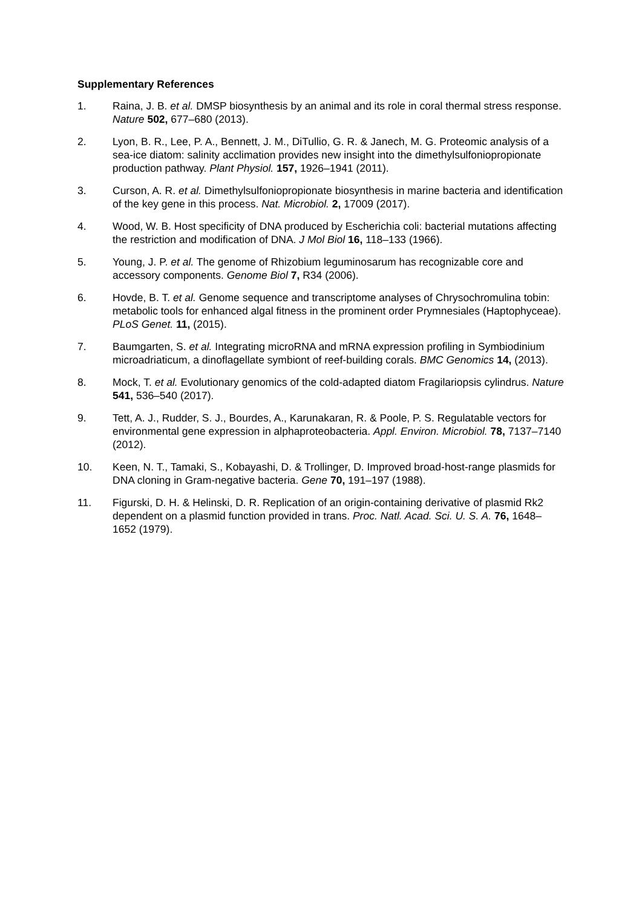Supplementary References
1. Raina, J. B. et al. DMSP biosynthesis by an animal and its role in coral thermal stress response. Nature 502, 677–680 (2013).
2. Lyon, B. R., Lee, P. A., Bennett, J. M., DiTullio, G. R. & Janech, M. G. Proteomic analysis of a sea-ice diatom: salinity acclimation provides new insight into the dimethylsulfoniopropionate production pathway. Plant Physiol. 157, 1926–1941 (2011).
3. Curson, A. R. et al. Dimethylsulfoniopropionate biosynthesis in marine bacteria and identification of the key gene in this process. Nat. Microbiol. 2, 17009 (2017).
4. Wood, W. B. Host specificity of DNA produced by Escherichia coli: bacterial mutations affecting the restriction and modification of DNA. J Mol Biol 16, 118–133 (1966).
5. Young, J. P. et al. The genome of Rhizobium leguminosarum has recognizable core and accessory components. Genome Biol 7, R34 (2006).
6. Hovde, B. T. et al. Genome sequence and transcriptome analyses of Chrysochromulina tobin: metabolic tools for enhanced algal fitness in the prominent order Prymnesiales (Haptophyceae). PLoS Genet. 11, (2015).
7. Baumgarten, S. et al. Integrating microRNA and mRNA expression profiling in Symbiodinium microadriaticum, a dinoflagellate symbiont of reef-building corals. BMC Genomics 14, (2013).
8. Mock, T. et al. Evolutionary genomics of the cold-adapted diatom Fragilariopsis cylindrus. Nature 541, 536–540 (2017).
9. Tett, A. J., Rudder, S. J., Bourdes, A., Karunakaran, R. & Poole, P. S. Regulatable vectors for environmental gene expression in alphaproteobacteria. Appl. Environ. Microbiol. 78, 7137–7140 (2012).
10. Keen, N. T., Tamaki, S., Kobayashi, D. & Trollinger, D. Improved broad-host-range plasmids for DNA cloning in Gram-negative bacteria. Gene 70, 191–197 (1988).
11. Figurski, D. H. & Helinski, D. R. Replication of an origin-containing derivative of plasmid Rk2 dependent on a plasmid function provided in trans. Proc. Natl. Acad. Sci. U. S. A. 76, 1648–1652 (1979).